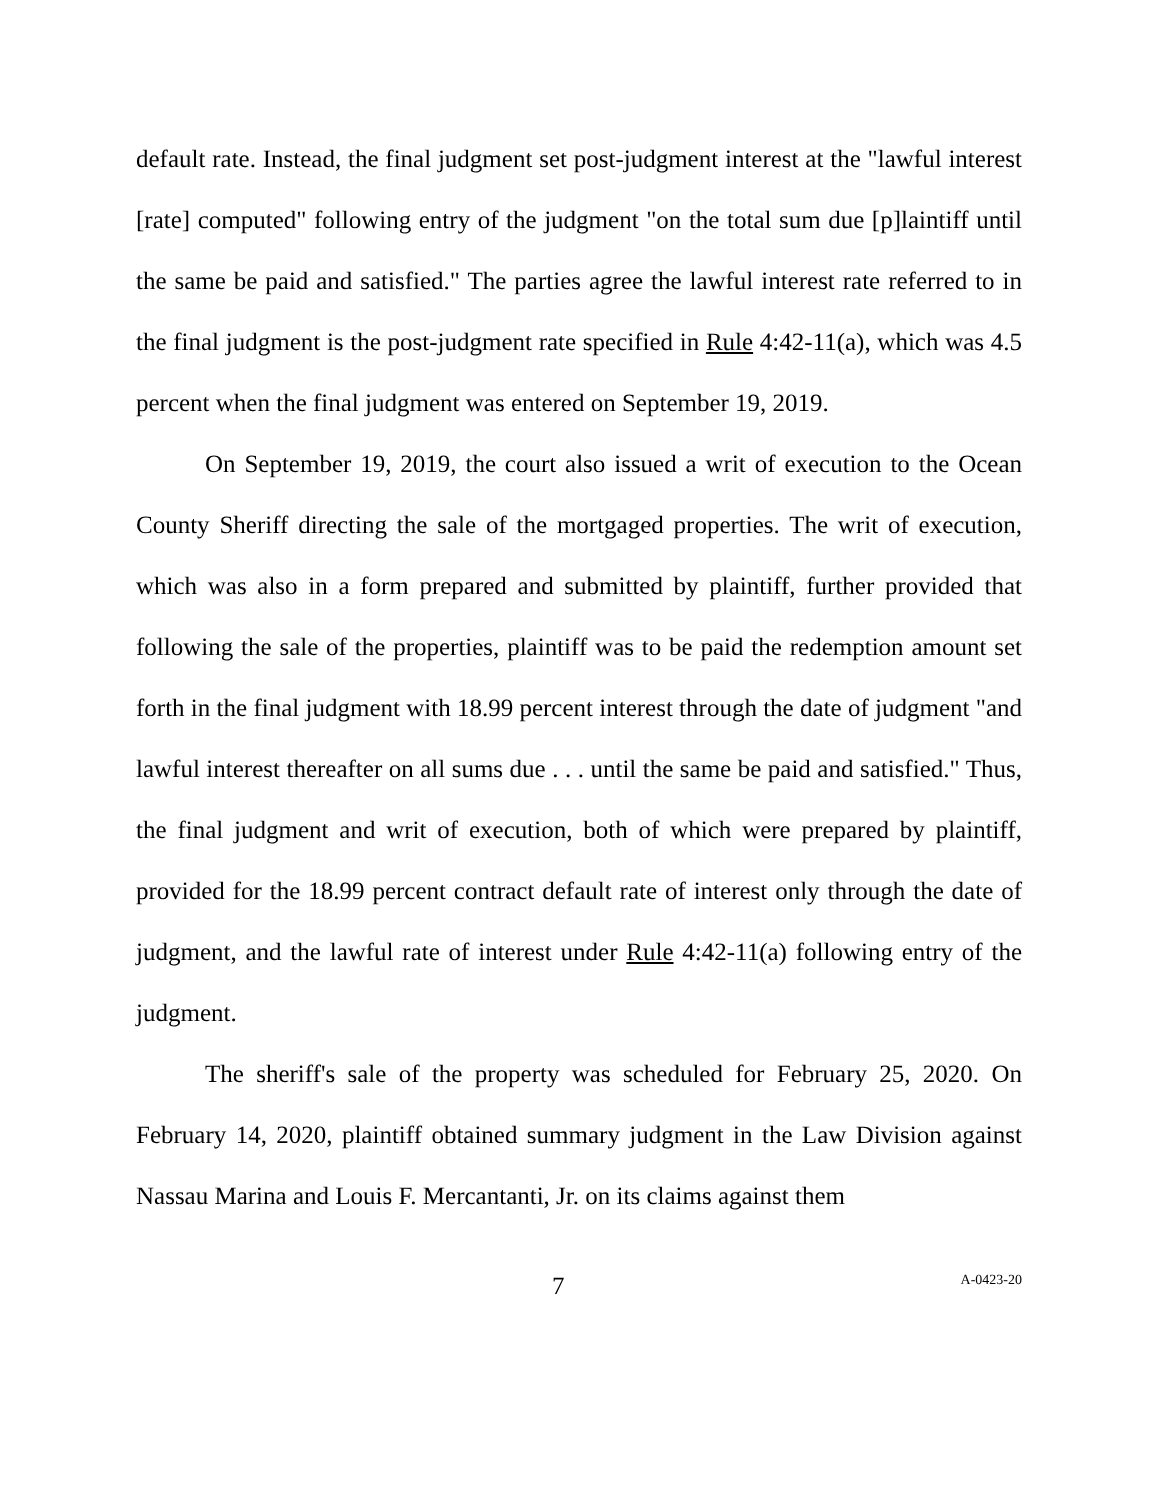default rate. Instead, the final judgment set post-judgment interest at the "lawful interest [rate] computed" following entry of the judgment "on the total sum due [p]laintiff until the same be paid and satisfied." The parties agree the lawful interest rate referred to in the final judgment is the post-judgment rate specified in Rule 4:42-11(a), which was 4.5 percent when the final judgment was entered on September 19, 2019.
On September 19, 2019, the court also issued a writ of execution to the Ocean County Sheriff directing the sale of the mortgaged properties. The writ of execution, which was also in a form prepared and submitted by plaintiff, further provided that following the sale of the properties, plaintiff was to be paid the redemption amount set forth in the final judgment with 18.99 percent interest through the date of judgment "and lawful interest thereafter on all sums due . . . until the same be paid and satisfied." Thus, the final judgment and writ of execution, both of which were prepared by plaintiff, provided for the 18.99 percent contract default rate of interest only through the date of judgment, and the lawful rate of interest under Rule 4:42-11(a) following entry of the judgment.
The sheriff's sale of the property was scheduled for February 25, 2020. On February 14, 2020, plaintiff obtained summary judgment in the Law Division against Nassau Marina and Louis F. Mercantanti, Jr. on its claims against them
7 A-0423-20